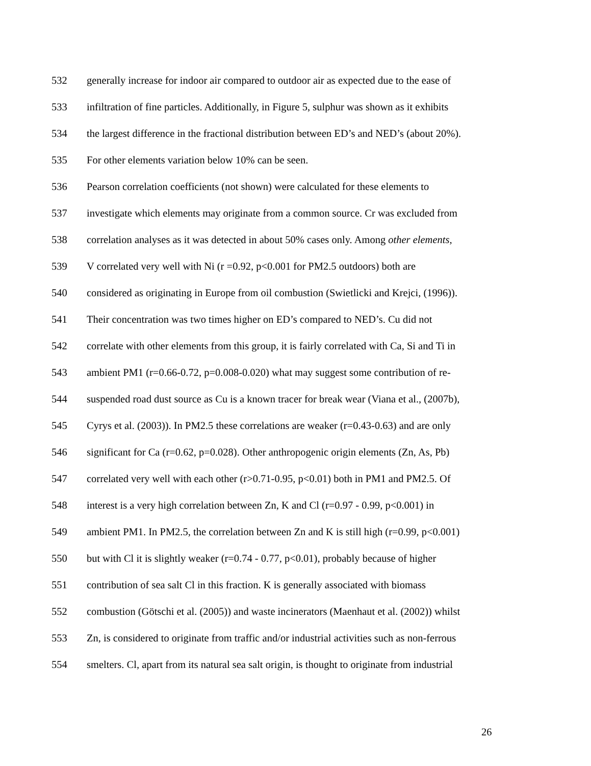532 generally increase for indoor air compared to outdoor air as expected due to the ease of
533 infiltration of fine particles. Additionally, in Figure 5, sulphur was shown as it exhibits
534 the largest difference in the fractional distribution between ED’s and NED’s (about 20%).
535 For other elements variation below 10% can be seen.
536 Pearson correlation coefficients (not shown) were calculated for these elements to
537 investigate which elements may originate from a common source. Cr was excluded from
538 correlation analyses as it was detected in about 50% cases only. Among other elements,
539 V correlated very well with Ni (r =0.92, p<0.001 for PM2.5 outdoors) both are
540 considered as originating in Europe from oil combustion (Swietlicki and Krejci, (1996)).
541 Their concentration was two times higher on ED’s compared to NED’s. Cu did not
542 correlate with other elements from this group, it is fairly correlated with Ca, Si and Ti in
543 ambient PM1 (r=0.66-0.72, p=0.008-0.020) what may suggest some contribution of re-
544 suspended road dust source as Cu is a known tracer for break wear (Viana et al., (2007b),
545 Cyrys et al. (2003)). In PM2.5 these correlations are weaker (r=0.43-0.63) and are only
546 significant for Ca (r=0.62, p=0.028). Other anthropogenic origin elements (Zn, As, Pb)
547 correlated very well with each other (r>0.71-0.95, p<0.01) both in PM1 and PM2.5. Of
548 interest is a very high correlation between Zn, K and Cl (r=0.97 - 0.99, p<0.001) in
549 ambient PM1. In PM2.5, the correlation between Zn and K is still high (r=0.99, p<0.001)
550 but with Cl it is slightly weaker (r=0.74 - 0.77, p<0.01), probably because of higher
551 contribution of sea salt Cl in this fraction. K is generally associated with biomass
552 combustion (Götschi et al. (2005)) and waste incinerators (Maenhaut et al. (2002)) whilst
553 Zn, is considered to originate from traffic and/or industrial activities such as non-ferrous
554 smelters. Cl, apart from its natural sea salt origin, is thought to originate from industrial
26